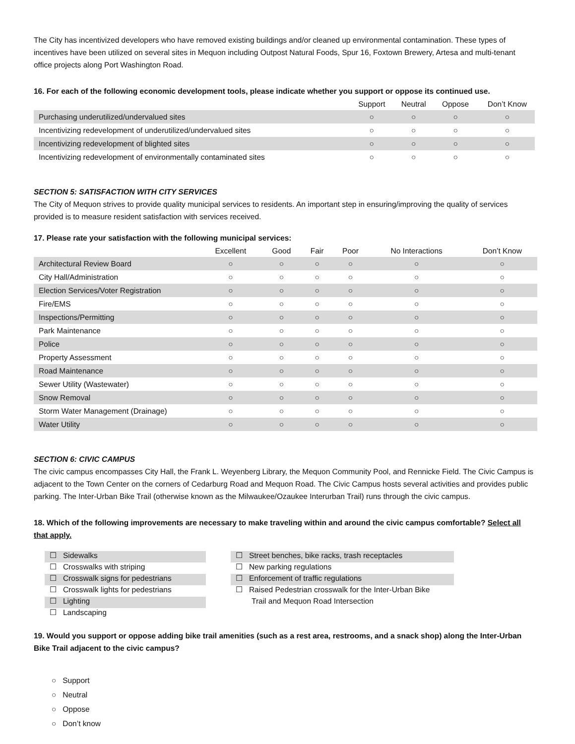The City has incentivized developers who have removed existing buildings and/or cleaned up environmental contamination. These types of incentives have been utilized on several sites in Mequon including Outpost Natural Foods, Spur 16, Foxtown Brewery, Artesa and multi-tenant office projects along Port Washington Road.
16. For each of the following economic development tools, please indicate whether you support or oppose its continued use.
| | Support | Neutral | Oppose | Don’t Know |
| --- | --- | --- | --- | --- |
| Purchasing underutilized/undervalued sites | ○ | ○ | ○ | ○ |
| Incentivizing redevelopment of underutilized/undervalued sites | ○ | ○ | ○ | ○ |
| Incentivizing redevelopment of blighted sites | ○ | ○ | ○ | ○ |
| Incentivizing redevelopment of environmentally contaminated sites | ○ | ○ | ○ | ○ |
SECTION 5: SATISFACTION WITH CITY SERVICES
The City of Mequon strives to provide quality municipal services to residents. An important step in ensuring/improving the quality of services provided is to measure resident satisfaction with services received.
17. Please rate your satisfaction with the following municipal services:
| | Excellent | Good | Fair | Poor | No Interactions | Don’t Know |
| --- | --- | --- | --- | --- | --- | --- |
| Architectural Review Board | ○ | ○ | ○ | ○ | ○ | ○ |
| City Hall/Administration | ○ | ○ | ○ | ○ | ○ | ○ |
| Election Services/Voter Registration | ○ | ○ | ○ | ○ | ○ | ○ |
| Fire/EMS | ○ | ○ | ○ | ○ | ○ | ○ |
| Inspections/Permitting | ○ | ○ | ○ | ○ | ○ | ○ |
| Park Maintenance | ○ | ○ | ○ | ○ | ○ | ○ |
| Police | ○ | ○ | ○ | ○ | ○ | ○ |
| Property Assessment | ○ | ○ | ○ | ○ | ○ | ○ |
| Road Maintenance | ○ | ○ | ○ | ○ | ○ | ○ |
| Sewer Utility (Wastewater) | ○ | ○ | ○ | ○ | ○ | ○ |
| Snow Removal | ○ | ○ | ○ | ○ | ○ | ○ |
| Storm Water Management (Drainage) | ○ | ○ | ○ | ○ | ○ | ○ |
| Water Utility | ○ | ○ | ○ | ○ | ○ | ○ |
SECTION 6: CIVIC CAMPUS
The civic campus encompasses City Hall, the Frank L. Weyenberg Library, the Mequon Community Pool, and Rennicke Field. The Civic Campus is adjacent to the Town Center on the corners of Cedarburg Road and Mequon Road. The Civic Campus hosts several activities and provides public parking. The Inter-Urban Bike Trail (otherwise known as the Milwaukee/Ozaukee Interurban Trail) runs through the civic campus.
18. Which of the following improvements are necessary to make traveling within and around the civic campus comfortable? Select all that apply.
☐ Sidewalks
☐ Crosswalks with striping
☐ Crosswalk signs for pedestrians
☐ Crosswalk lights for pedestrians
☐ Lighting
☐ Landscaping
☐ Street benches, bike racks, trash receptacles
☐ New parking regulations
☐ Enforcement of traffic regulations
☐ Raised Pedestrian crosswalk for the Inter-Urban Bike
Trail and Mequon Road Intersection
19. Would you support or oppose adding bike trail amenities (such as a rest area, restrooms, and a snack shop) along the Inter-Urban Bike Trail adjacent to the civic campus?
○ Support
○ Neutral
○ Oppose
○ Don’t know